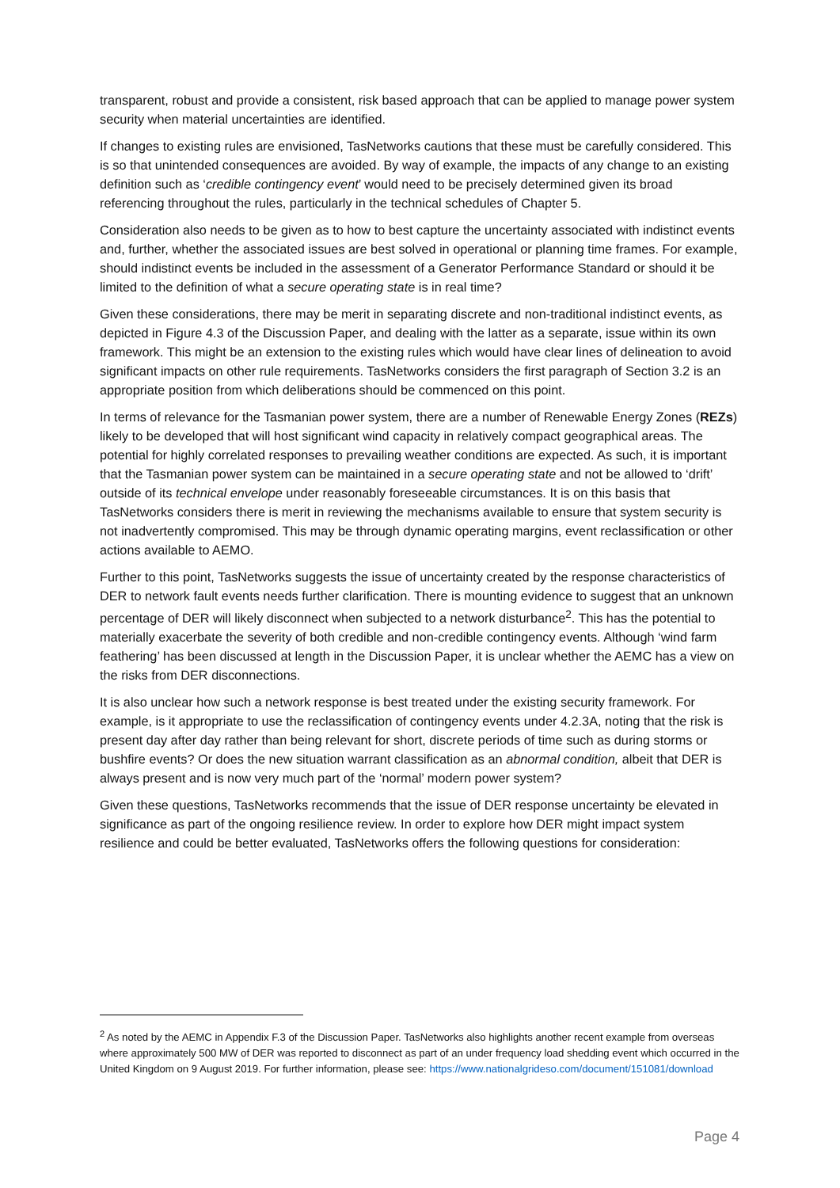transparent, robust and provide a consistent, risk based approach that can be applied to manage power system security when material uncertainties are identified.
If changes to existing rules are envisioned, TasNetworks cautions that these must be carefully considered. This is so that unintended consequences are avoided. By way of example, the impacts of any change to an existing definition such as ‘credible contingency event’ would need to be precisely determined given its broad referencing throughout the rules, particularly in the technical schedules of Chapter 5.
Consideration also needs to be given as to how to best capture the uncertainty associated with indistinct events and, further, whether the associated issues are best solved in operational or planning time frames. For example, should indistinct events be included in the assessment of a Generator Performance Standard or should it be limited to the definition of what a secure operating state is in real time?
Given these considerations, there may be merit in separating discrete and non-traditional indistinct events, as depicted in Figure 4.3 of the Discussion Paper, and dealing with the latter as a separate, issue within its own framework. This might be an extension to the existing rules which would have clear lines of delineation to avoid significant impacts on other rule requirements. TasNetworks considers the first paragraph of Section 3.2 is an appropriate position from which deliberations should be commenced on this point.
In terms of relevance for the Tasmanian power system, there are a number of Renewable Energy Zones (REZs) likely to be developed that will host significant wind capacity in relatively compact geographical areas. The potential for highly correlated responses to prevailing weather conditions are expected. As such, it is important that the Tasmanian power system can be maintained in a secure operating state and not be allowed to ‘drift’ outside of its technical envelope under reasonably foreseeable circumstances. It is on this basis that TasNetworks considers there is merit in reviewing the mechanisms available to ensure that system security is not inadvertently compromised. This may be through dynamic operating margins, event reclassification or other actions available to AEMO.
Further to this point, TasNetworks suggests the issue of uncertainty created by the response characteristics of DER to network fault events needs further clarification. There is mounting evidence to suggest that an unknown percentage of DER will likely disconnect when subjected to a network disturbance<sup>2</sup>. This has the potential to materially exacerbate the severity of both credible and non-credible contingency events. Although ‘wind farm feathering’ has been discussed at length in the Discussion Paper, it is unclear whether the AEMC has a view on the risks from DER disconnections.
It is also unclear how such a network response is best treated under the existing security framework. For example, is it appropriate to use the reclassification of contingency events under 4.2.3A, noting that the risk is present day after day rather than being relevant for short, discrete periods of time such as during storms or bushfire events? Or does the new situation warrant classification as an abnormal condition, albeit that DER is always present and is now very much part of the ‘normal’ modern power system?
Given these questions, TasNetworks recommends that the issue of DER response uncertainty be elevated in significance as part of the ongoing resilience review. In order to explore how DER might impact system resilience and could be better evaluated, TasNetworks offers the following questions for consideration:
<sup>2</sup> As noted by the AEMC in Appendix F.3 of the Discussion Paper. TasNetworks also highlights another recent example from overseas where approximately 500 MW of DER was reported to disconnect as part of an under frequency load shedding event which occurred in the United Kingdom on 9 August 2019. For further information, please see: https://www.nationalgrideso.com/document/151081/download
Page 4